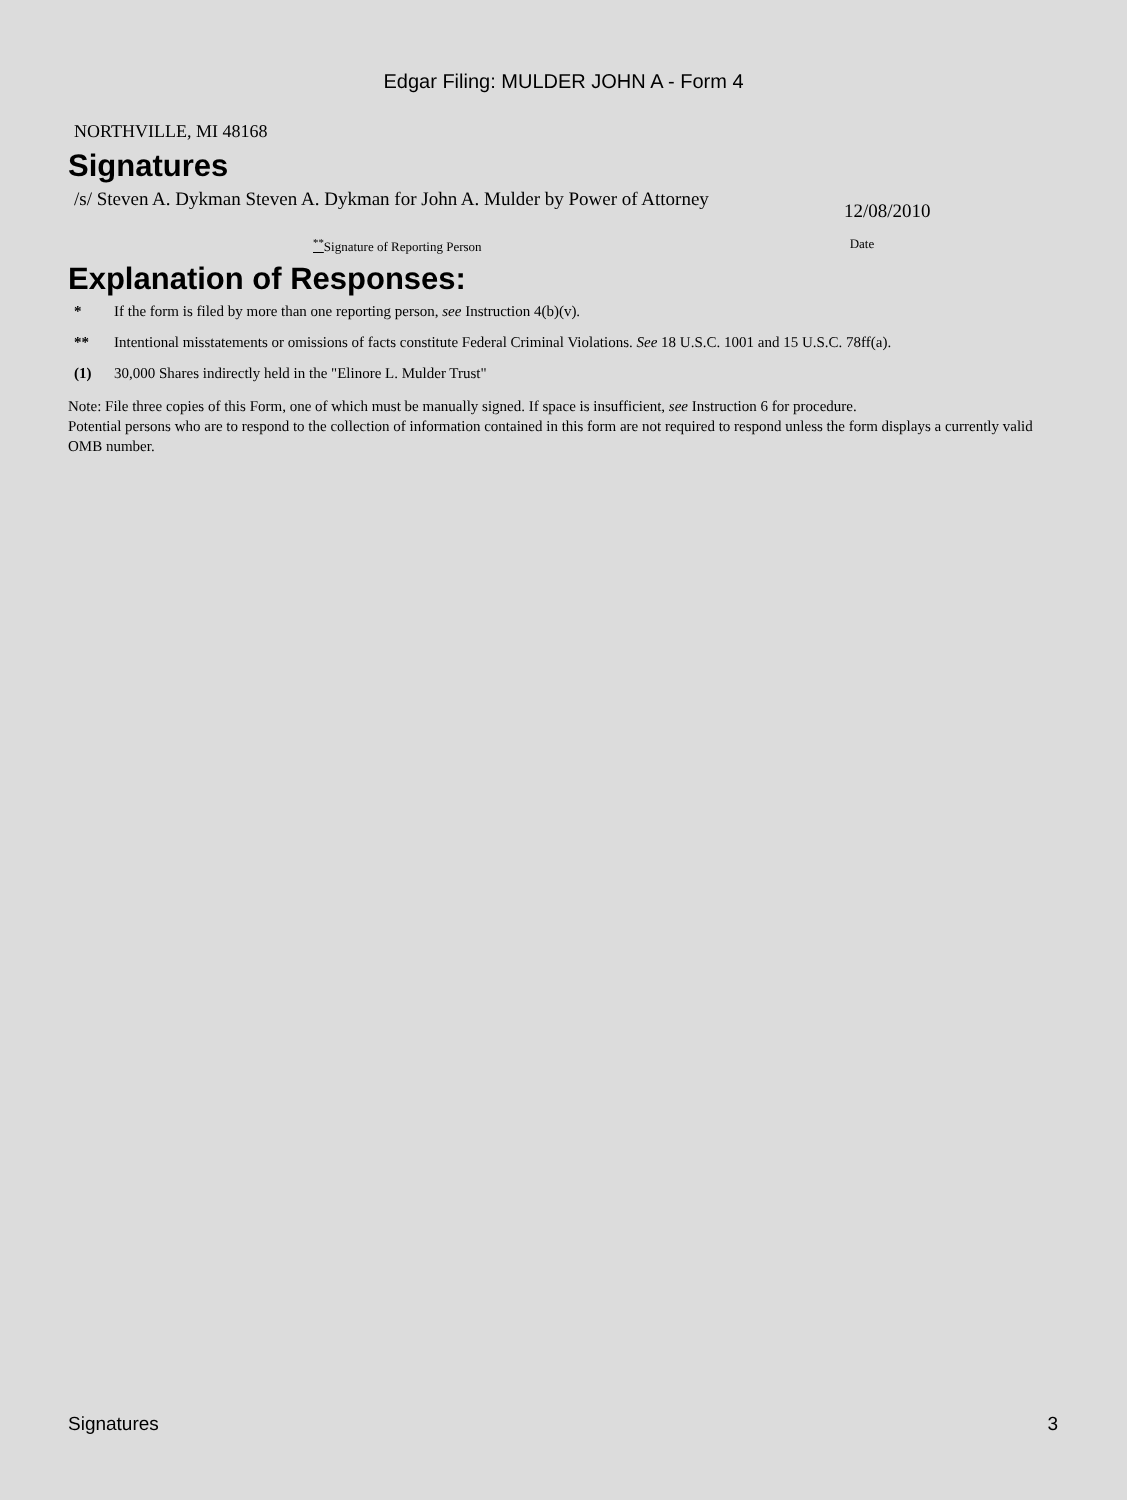Edgar Filing: MULDER JOHN A - Form 4
NORTHVILLE, MI 48168
Signatures
/s/ Steven A. Dykman Steven A. Dykman for John A. Mulder by Power of Attorney
12/08/2010
<sup>**</sup> Signature of Reporting Person
Date
Explanation of Responses:
* If the form is filed by more than one reporting person, see Instruction 4(b)(v).
** Intentional misstatements or omissions of facts constitute Federal Criminal Violations. See 18 U.S.C. 1001 and 15 U.S.C. 78ff(a).
(1) 30,000 Shares indirectly held in the "Elinore L. Mulder Trust"
Note: File three copies of this Form, one of which must be manually signed. If space is insufficient, see Instruction 6 for procedure.
Potential persons who are to respond to the collection of information contained in this form are not required to respond unless the form displays a currently valid OMB number.
Signatures 3